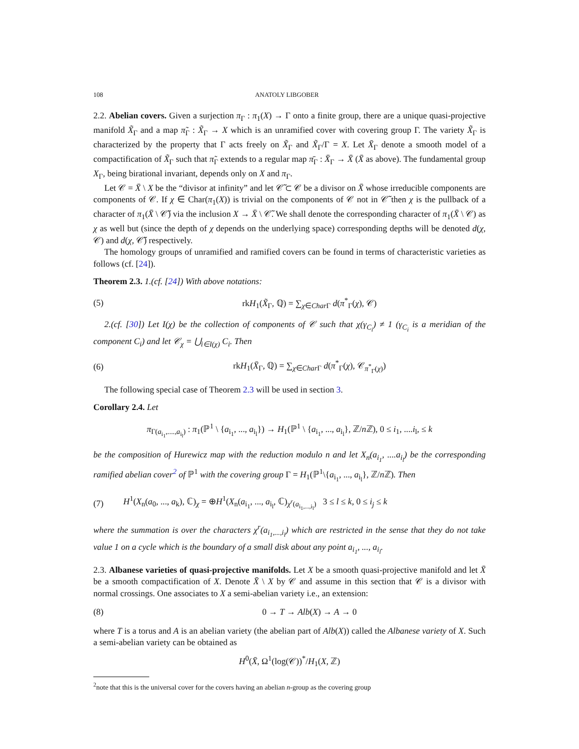108 ANATOLY LIBGOBER
2.2. Abelian covers. Given a surjection π<sub>Γ</sub> : π<sub>1</sub>(X) → Γ onto a finite group, there are a unique quasi-projective manifold X̃<sub>Γ</sub> and a map π̃<sub>Γ</sub> : X̃<sub>Γ</sub> → X which is an unramified cover with covering group Γ. The variety X̃<sub>Γ</sub> is characterized by the property that Γ acts freely on X̃<sub>Γ</sub> and X̃<sub>Γ</sub>/Γ = X. Let X̄<sub>Γ</sub> denote a smooth model of a compactification of X̃<sub>Γ</sub> such that π̃<sub>Γ</sub> extends to a regular map π̄<sub>Γ</sub> : X̄<sub>Γ</sub> → X̄ (X̄ as above). The fundamental group X<sub>Γ</sub>, being birational invariant, depends only on X and π<sub>Γ</sub>.
Let 𝒞 = X̄ \ X be the “divisor at infinity” and let 𝒞̃ ⊂ 𝒞 be a divisor on X̄ whose irreducible components are components of 𝒞. If χ ∈ Char(π<sub>1</sub>(X)) is trivial on the components of 𝒞 not in 𝒞̃ then χ is the pullback of a character of π<sub>1</sub>(X̄ \ 𝒞̃) via the inclusion X → X̄ \ 𝒞̃. We shall denote the corresponding character of π<sub>1</sub>(X̄ \ 𝒞) as χ as well but (since the depth of χ depends on the underlying space) corresponding depths will be denoted d(χ, 𝒞) and d(χ, 𝒞̃) respectively.
The homology groups of unramified and ramified covers can be found in terms of characteristic varieties as follows (cf. [24]).
Theorem 2.3. 1.(cf. [24]) With above notations:
(5) rkH<sub>1</sub>(X̃<sub>Γ</sub>, ℚ) = ∑<sub>χ∈Char Γ</sub> d(π<sup>*</sup><sub>Γ</sub>(χ), 𝒞)
2.(cf. [30]) Let I(χ) be the collection of components of 𝒞 such that χ(γ<sub>C<sub>i</sub></sub>) ≠ 1 (γ<sub>C<sub>i</sub></sub> is a meridian of the component C<sub>i</sub>) and let 𝒞<sub>χ</sub> = ⋃<sub>i∈I(χ)</sub> C<sub>i</sub>. Then
(6) rkH<sub>1</sub>(X̄<sub>Γ</sub>, ℚ) = ∑<sub>χ∈Char Γ</sub> d(π<sup>*</sup><sub>Γ</sub>(χ), 𝒞<sub>π<sup>*</sup><sub>Γ</sub>(χ)</sub>)
The following special case of Theorem 2.3 will be used in section 3.
Corollary 2.4. Let
π<sub>Γ(a<sub>i<sub>1</sub></sub>,....,a<sub>i<sub>l</sub></sub>)</sub> : π<sub>1</sub>(ℙ<sup>1</sup> \ {a<sub>i<sub>1</sub></sub>, ..., a<sub>i<sub>l</sub></sub>}) → H<sub>1</sub>(ℙ<sup>1</sup> \ {a<sub>i<sub>1</sub></sub>, ..., a<sub>i<sub>l</sub></sub>}, ℤ/n ℤ), 0 ≤ i<sub>1</sub>, ....i<sub>l</sub>, ≤ k
be the composition of Hurewicz map with the reduction modulo n and let X<sub>n</sub>(a<sub>i<sub>1</sub></sub>, ....a<sub>i<sub>l</sub></sub>) be the corresponding ramified abelian cover<sup>2</sup> of ℙ<sup>1</sup> with the covering group Γ = H<sub>1</sub>(ℙ<sup>1</sup>\{a<sub>i<sub>1</sub></sub>, ..., a<sub>i<sub>l</sub></sub>}, ℤ/n ℤ). Then
(7) H<sup>1</sup>(X<sub>n</sub>(a<sub>0</sub>, ..., a<sub>k</sub>), ℂ)<sub>χ</sub> = ⊕H<sup>1</sup>(X<sub>n</sub>(a<sub>i<sub>1</sub></sub>, ..., a<sub>i<sub>l</sub></sub>, ℂ)<sub>χ<sup>r</sup>(a<sub>i<sub>1</sub>,...,i<sub>l</sub></sub>)</sub> 3 ≤ l ≤ k, 0 ≤ i<sub>j</sub> ≤ k
where the summation is over the characters χ<sup>r</sup>(a<sub>i<sub>1</sub>,...,i<sub>l</sub></sub>) which are restricted in the sense that they do not take value 1 on a cycle which is the boundary of a small disk about any point a<sub>i<sub>1</sub></sub>, ..., a<sub>i<sub>l</sub></sub>.
2.3. Albanese varieties of quasi-projective manifolds. Let X be a smooth quasi-projective manifold and let X̄ be a smooth compactification of X. Denote X̄ \ X by 𝒞 and assume in this section that 𝒞 is a divisor with normal crossings. One associates to X a semi-abelian variety i.e., an extension:
(8) 0 → T → Alb(X) → A → 0
where T is a torus and A is an abelian variety (the abelian part of Alb(X)) called the Albanese variety of X. Such a semi-abelian variety can be obtained as
H<sup>0</sup>(X̄, Ω<sup>1</sup>(log(𝒞))<sup>*</sup>/H<sub>1</sub>(X, ℤ)
<sup>2</sup> note that this is the universal cover for the covers having an abelian n-group as the covering group